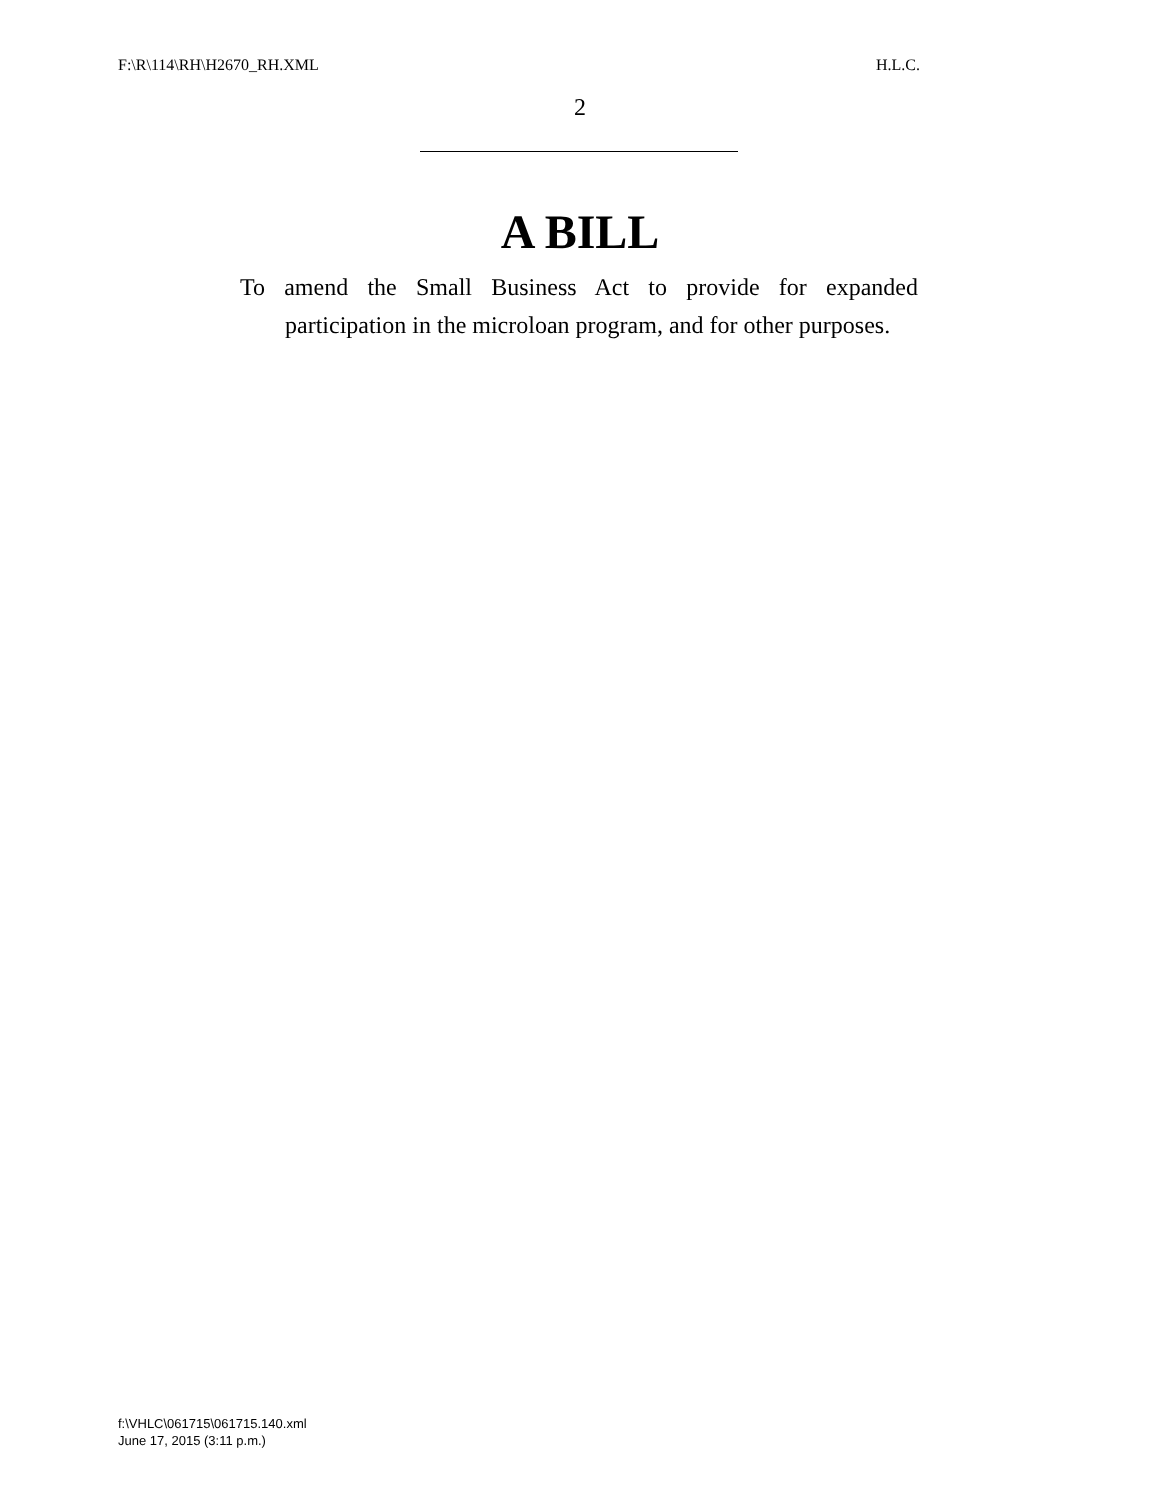F:\R\114\RH\H2670_RH.XML H.L.C.
2
A BILL
To amend the Small Business Act to provide for expanded participation in the microloan program, and for other purposes.
f:\VHLC\061715\061715.140.xml
June 17, 2015 (3:11 p.m.)